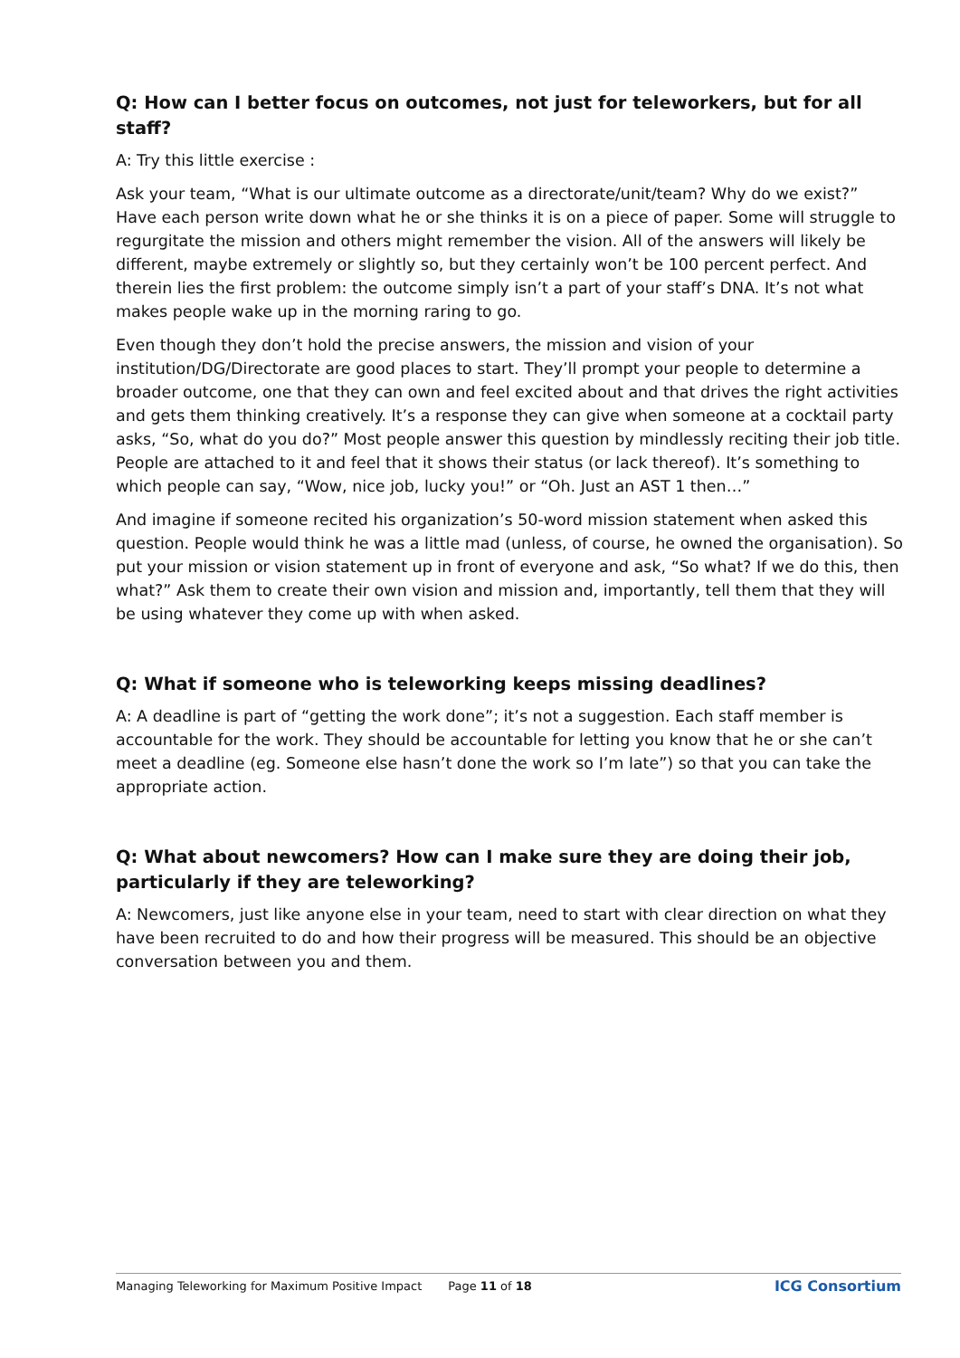Q: How can I better focus on outcomes, not just for teleworkers, but for all staff?
A: Try this little exercise :
Ask your team, “What is our ultimate outcome as a directorate/unit/team? Why do we exist?” Have each person write down what he or she thinks it is on a piece of paper. Some will struggle to regurgitate the mission and others might remember the vision. All of the answers will likely be different, maybe extremely or slightly so, but they certainly won’t be 100 percent perfect. And therein lies the first problem: the outcome simply isn’t a part of your staff’s DNA. It’s not what makes people wake up in the morning raring to go.
Even though they don’t hold the precise answers, the mission and vision of your institution/DG/Directorate are good places to start. They’ll prompt your people to determine a broader outcome, one that they can own and feel excited about and that drives the right activities and gets them thinking creatively. It’s a response they can give when someone at a cocktail party asks, “So, what do you do?” Most people answer this question by mindlessly reciting their job title. People are attached to it and feel that it shows their status (or lack thereof). It’s something to which people can say, “Wow, nice job, lucky you!” or “Oh. Just an AST 1 then…”
And imagine if someone recited his organization’s 50-word mission statement when asked this question. People would think he was a little mad (unless, of course, he owned the organisation). So put your mission or vision statement up in front of everyone and ask, “So what? If we do this, then what?” Ask them to create their own vision and mission and, importantly, tell them that they will be using whatever they come up with when asked.
Q: What if someone who is teleworking keeps missing deadlines?
A: A deadline is part of “getting the work done”; it’s not a suggestion. Each staff member is accountable for the work. They should be accountable for letting you know that he or she can’t meet a deadline (eg. Someone else hasn’t done the work so I’m late”) so that you can take the appropriate action.
Q: What about newcomers? How can I make sure they are doing their job, particularly if they are teleworking?
A: Newcomers, just like anyone else in your team, need to start with clear direction on what they have been recruited to do and how their progress will be measured. This should be an objective conversation between you and them.
Managing Teleworking for Maximum Positive Impact Page 11 of 18 ICG Consortium